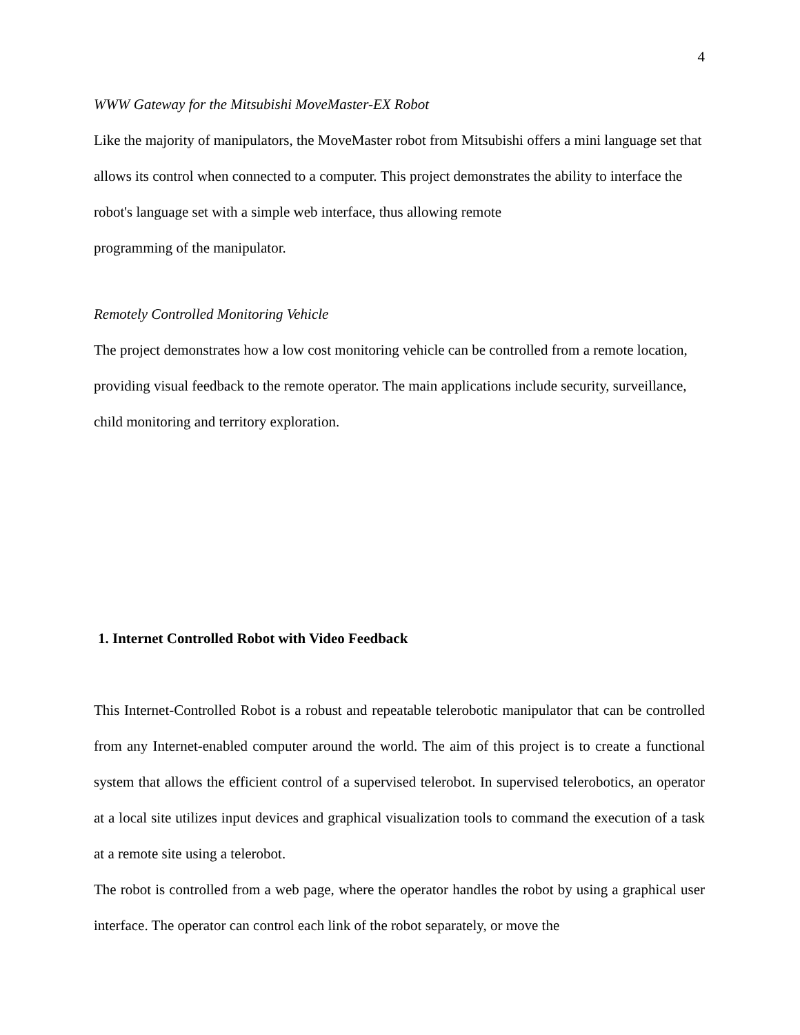4
WWW Gateway for the Mitsubishi MoveMaster-EX Robot
Like the majority of manipulators, the MoveMaster robot from Mitsubishi offers a mini language set that allows its control when connected to a computer. This project demonstrates the ability to interface the robot's language set with a simple web interface, thus allowing remote
programming of the manipulator.
Remotely Controlled Monitoring Vehicle
The project demonstrates how a low cost monitoring vehicle can be controlled from a remote location, providing visual feedback to the remote operator. The main applications include security, surveillance, child monitoring and territory exploration.
1. Internet Controlled Robot with Video Feedback
This Internet-Controlled Robot is a robust and repeatable telerobotic manipulator that can be controlled from any Internet-enabled computer around the world. The aim of this project is to create a functional system that allows the efficient control of a supervised telerobot. In supervised telerobotics, an operator at a local site utilizes input devices and graphical visualization tools to command the execution of a task at a remote site using a telerobot.
The robot is controlled from a web page, where the operator handles the robot by using a graphical user interface. The operator can control each link of the robot separately, or move the